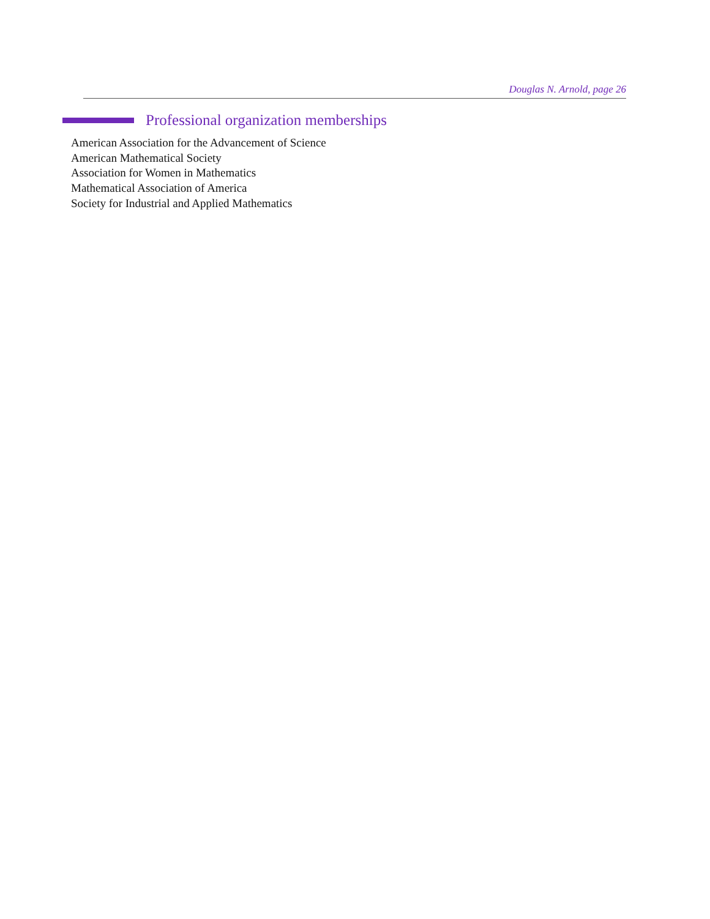Douglas N. Arnold, page 26
Professional organization memberships
American Association for the Advancement of Science
American Mathematical Society
Association for Women in Mathematics
Mathematical Association of America
Society for Industrial and Applied Mathematics